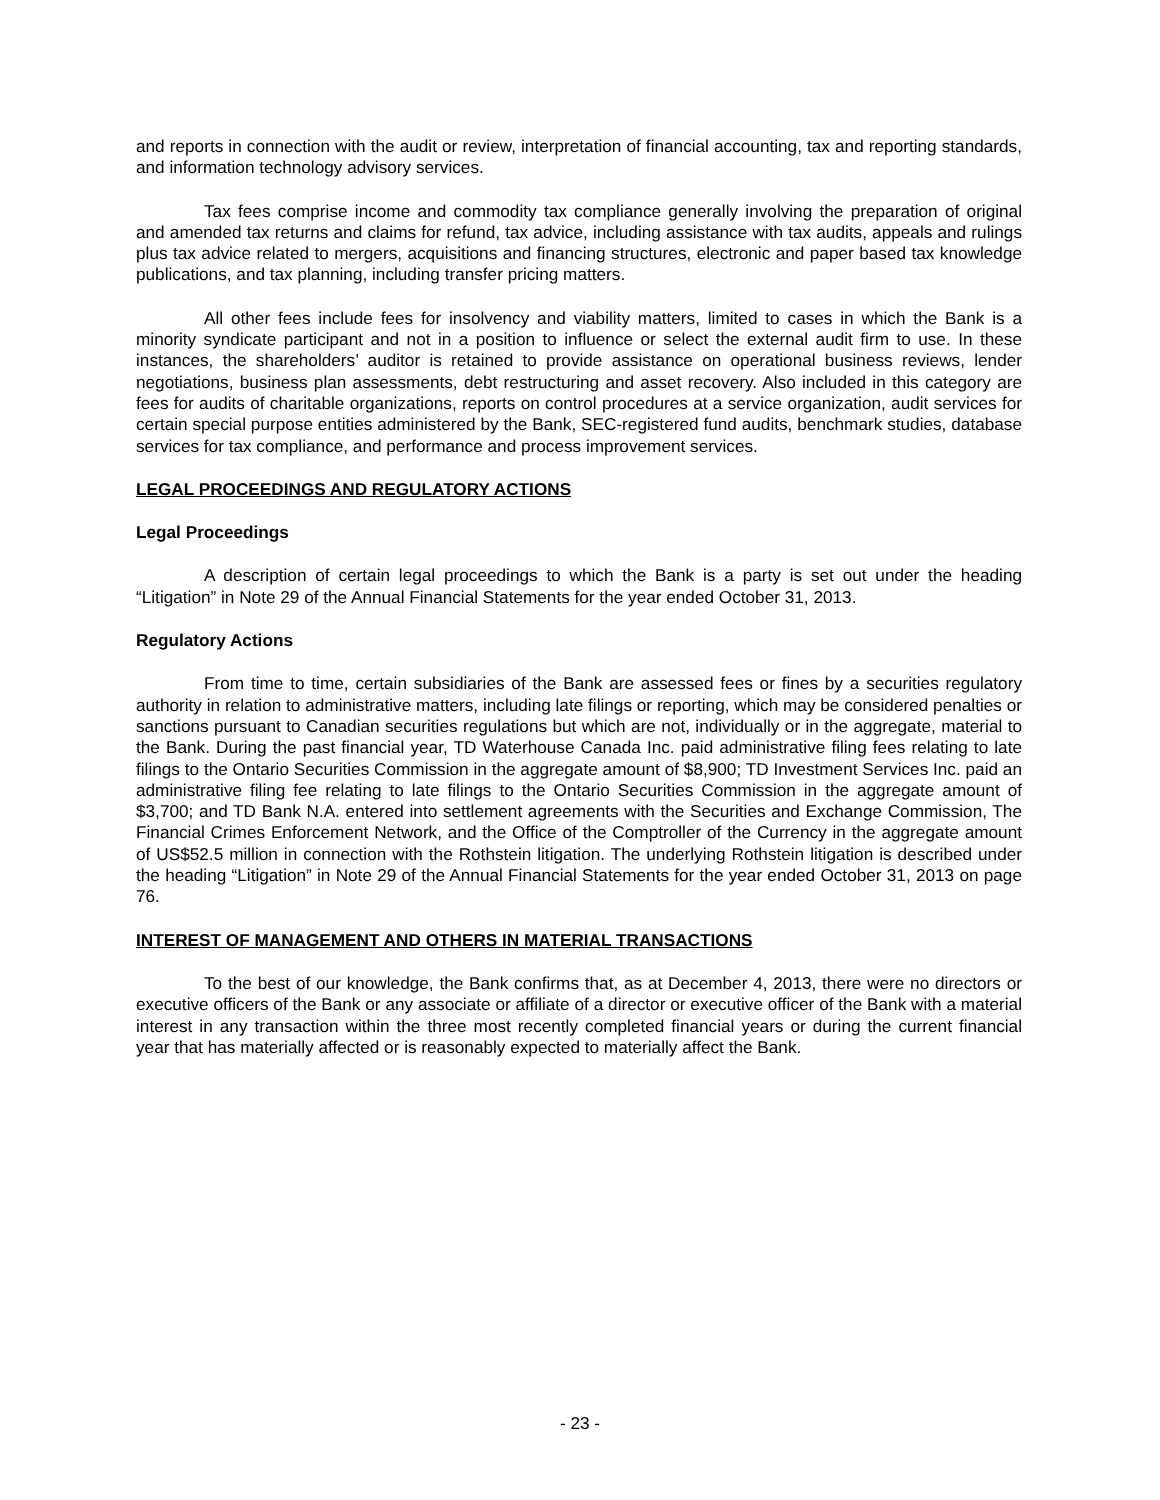and reports in connection with the audit or review, interpretation of financial accounting, tax and reporting standards, and information technology advisory services.
Tax fees comprise income and commodity tax compliance generally involving the preparation of original and amended tax returns and claims for refund, tax advice, including assistance with tax audits, appeals and rulings plus tax advice related to mergers, acquisitions and financing structures, electronic and paper based tax knowledge publications, and tax planning, including transfer pricing matters.
All other fees include fees for insolvency and viability matters, limited to cases in which the Bank is a minority syndicate participant and not in a position to influence or select the external audit firm to use. In these instances, the shareholders’ auditor is retained to provide assistance on operational business reviews, lender negotiations, business plan assessments, debt restructuring and asset recovery. Also included in this category are fees for audits of charitable organizations, reports on control procedures at a service organization, audit services for certain special purpose entities administered by the Bank, SEC-registered fund audits, benchmark studies, database services for tax compliance, and performance and process improvement services.
LEGAL PROCEEDINGS AND REGULATORY ACTIONS
Legal Proceedings
A description of certain legal proceedings to which the Bank is a party is set out under the heading “Litigation” in Note 29 of the Annual Financial Statements for the year ended October 31, 2013.
Regulatory Actions
From time to time, certain subsidiaries of the Bank are assessed fees or fines by a securities regulatory authority in relation to administrative matters, including late filings or reporting, which may be considered penalties or sanctions pursuant to Canadian securities regulations but which are not, individually or in the aggregate, material to the Bank. During the past financial year, TD Waterhouse Canada Inc. paid administrative filing fees relating to late filings to the Ontario Securities Commission in the aggregate amount of $8,900; TD Investment Services Inc. paid an administrative filing fee relating to late filings to the Ontario Securities Commission in the aggregate amount of $3,700; and TD Bank N.A. entered into settlement agreements with the Securities and Exchange Commission, The Financial Crimes Enforcement Network, and the Office of the Comptroller of the Currency in the aggregate amount of US$52.5 million in connection with the Rothstein litigation. The underlying Rothstein litigation is described under the heading “Litigation” in Note 29 of the Annual Financial Statements for the year ended October 31, 2013 on page 76.
INTEREST OF MANAGEMENT AND OTHERS IN MATERIAL TRANSACTIONS
To the best of our knowledge, the Bank confirms that, as at December 4, 2013, there were no directors or executive officers of the Bank or any associate or affiliate of a director or executive officer of the Bank with a material interest in any transaction within the three most recently completed financial years or during the current financial year that has materially affected or is reasonably expected to materially affect the Bank.
- 23 -